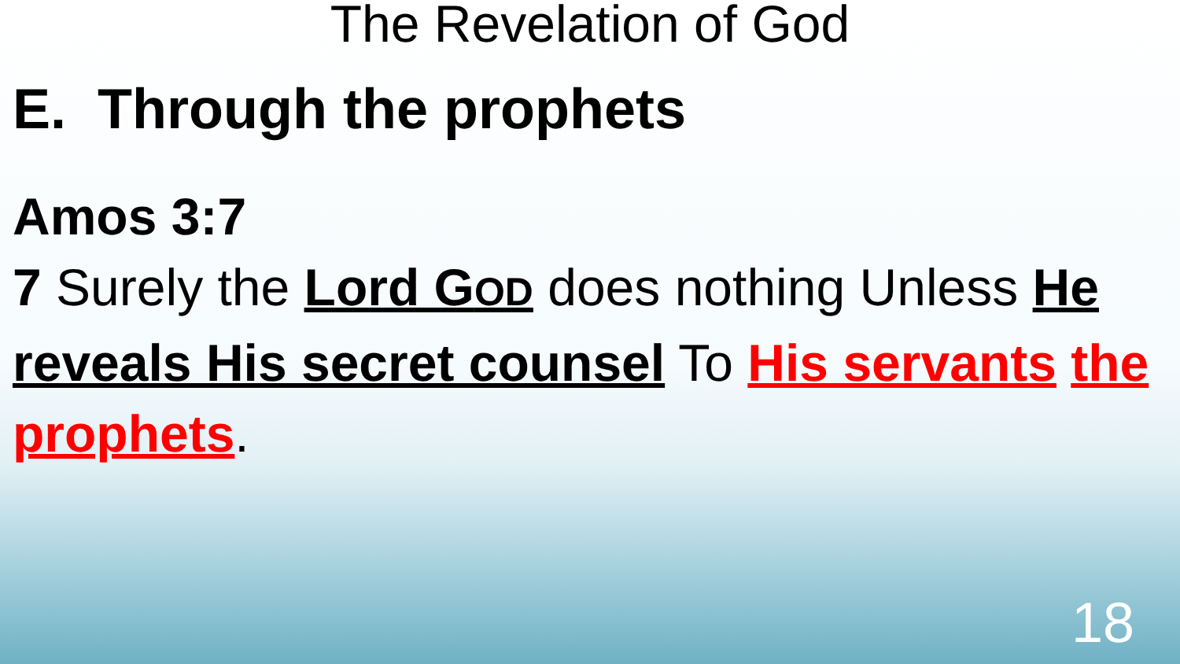The Revelation of God
E. Through the prophets
Amos 3:7
7 Surely the Lord GOD does nothing Unless He reveals His secret counsel To His servants the prophets.
18